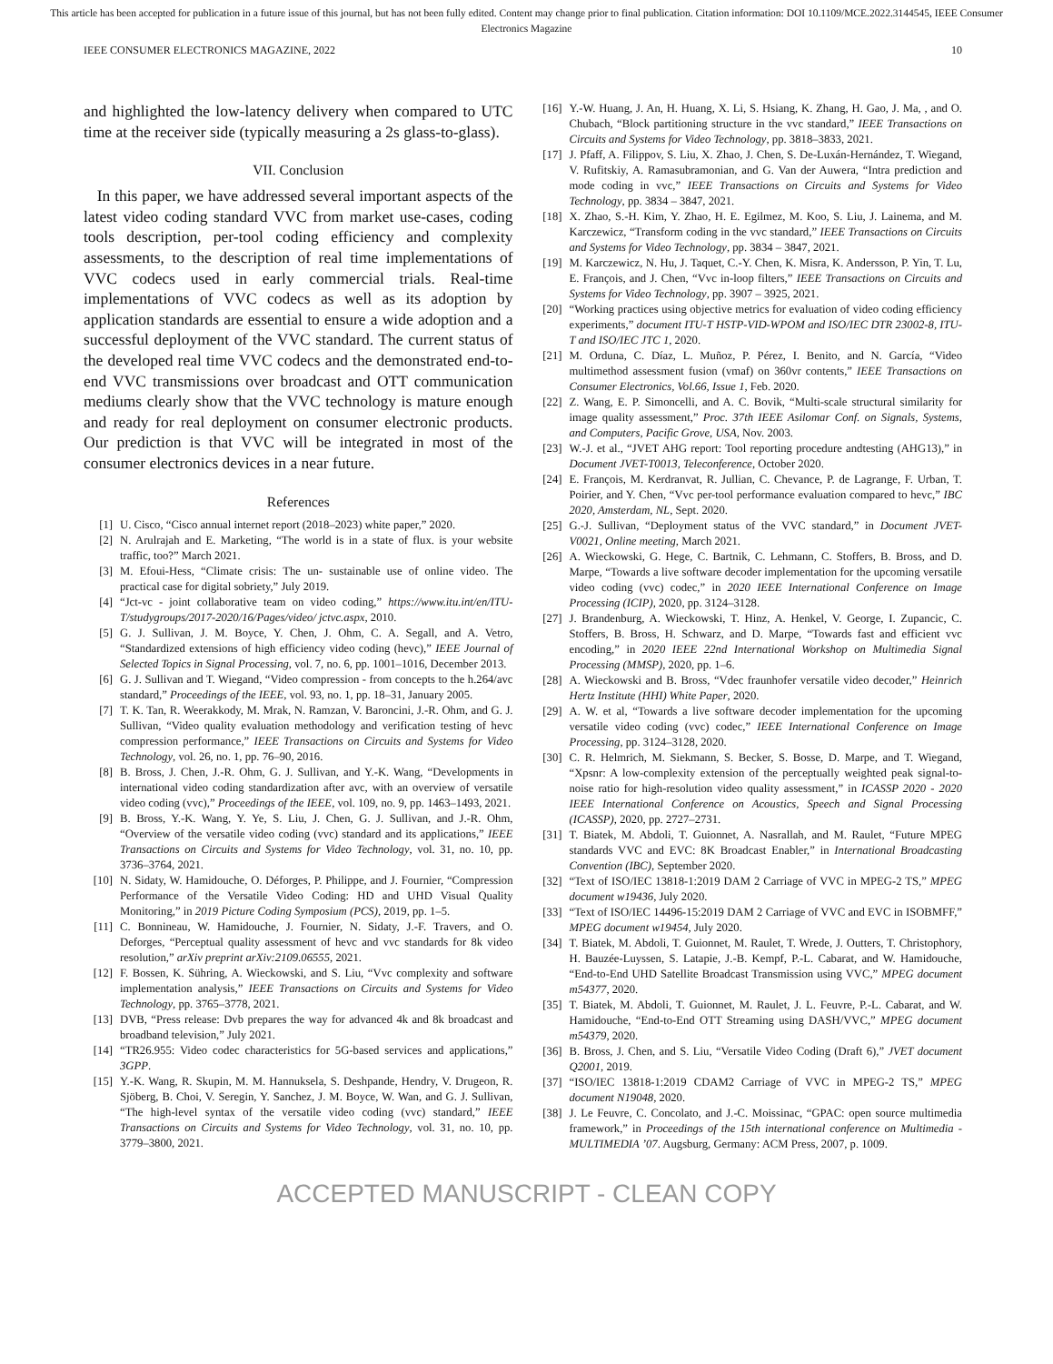This article has been accepted for publication in a future issue of this journal, but has not been fully edited. Content may change prior to final publication. Citation information: DOI 10.1109/MCE.2022.3144545, IEEE Consumer
Electronics Magazine
IEEE CONSUMER ELECTRONICS MAGAZINE, 2022 10
and highlighted the low-latency delivery when compared to UTC time at the receiver side (typically measuring a 2s glass-to-glass).
VII. Conclusion
In this paper, we have addressed several important aspects of the latest video coding standard VVC from market use-cases, coding tools description, per-tool coding efficiency and complexity assessments, to the description of real time implementations of VVC codecs used in early commercial trials. Real-time implementations of VVC codecs as well as its adoption by application standards are essential to ensure a wide adoption and a successful deployment of the VVC standard. The current status of the developed real time VVC codecs and the demonstrated end-to-end VVC transmissions over broadcast and OTT communication mediums clearly show that the VVC technology is mature enough and ready for real deployment on consumer electronic products. Our prediction is that VVC will be integrated in most of the consumer electronics devices in a near future.
References
[1] U. Cisco, “Cisco annual internet report (2018–2023) white paper,” 2020.
[2] N. Arulrajah and E. Marketing, “The world is in a state of flux. is your website traffic, too?” March 2021.
[3] M. Efoui-Hess, “Climate crisis: The un- sustainable use of online video. The practical case for digital sobriety,” July 2019.
[4] “Jct-vc - joint collaborative team on video coding,” https://www.itu.int/en/ITU-T/studygroups/2017-2020/16/Pages/video/ jctvc.aspx, 2010.
[5] G. J. Sullivan, J. M. Boyce, Y. Chen, J. Ohm, C. A. Segall, and A. Vetro, “Standardized extensions of high efficiency video coding (hevc),” IEEE Journal of Selected Topics in Signal Processing, vol. 7, no. 6, pp. 1001–1016, December 2013.
[6] G. J. Sullivan and T. Wiegand, “Video compression - from concepts to the h.264/avc standard,” Proceedings of the IEEE, vol. 93, no. 1, pp. 18–31, January 2005.
[7] T. K. Tan, R. Weerakkody, M. Mrak, N. Ramzan, V. Baroncini, J.-R. Ohm, and G. J. Sullivan, “Video quality evaluation methodology and verification testing of hevc compression performance,” IEEE Transactions on Circuits and Systems for Video Technology, vol. 26, no. 1, pp. 76–90, 2016.
[8] B. Bross, J. Chen, J.-R. Ohm, G. J. Sullivan, and Y.-K. Wang, “Developments in international video coding standardization after avc, with an overview of versatile video coding (vvc),” Proceedings of the IEEE, vol. 109, no. 9, pp. 1463–1493, 2021.
[9] B. Bross, Y.-K. Wang, Y. Ye, S. Liu, J. Chen, G. J. Sullivan, and J.-R. Ohm, “Overview of the versatile video coding (vvc) standard and its applications,” IEEE Transactions on Circuits and Systems for Video Technology, vol. 31, no. 10, pp. 3736–3764, 2021.
[10] N. Sidaty, W. Hamidouche, O. Déforges, P. Philippe, and J. Fournier, “Compression Performance of the Versatile Video Coding: HD and UHD Visual Quality Monitoring,” in 2019 Picture Coding Symposium (PCS), 2019, pp. 1–5.
[11] C. Bonnineau, W. Hamidouche, J. Fournier, N. Sidaty, J.-F. Travers, and O. Deforges, “Perceptual quality assessment of hevc and vvc standards for 8k video resolution,” arXiv preprint arXiv:2109.06555, 2021.
[12] F. Bossen, K. Sühring, A. Wieckowski, and S. Liu, “Vvc complexity and software implementation analysis,” IEEE Transactions on Circuits and Systems for Video Technology, pp. 3765–3778, 2021.
[13] DVB, “Press release: Dvb prepares the way for advanced 4k and 8k broadcast and broadband television,” July 2021.
[14] “TR26.955: Video codec characteristics for 5G-based services and applications,” 3GPP.
[15] Y.-K. Wang, R. Skupin, M. M. Hannuksela, S. Deshpande, Hendry, V. Drugeon, R. Sjöberg, B. Choi, V. Seregin, Y. Sanchez, J. M. Boyce, W. Wan, and G. J. Sullivan, “The high-level syntax of the versatile video coding (vvc) standard,” IEEE Transactions on Circuits and Systems for Video Technology, vol. 31, no. 10, pp. 3779–3800, 2021.
[16] Y.-W. Huang, J. An, H. Huang, X. Li, S. Hsiang, K. Zhang, H. Gao, J. Ma, , and O. Chubach, “Block partitioning structure in the vvc standard,” IEEE Transactions on Circuits and Systems for Video Technology, pp. 3818–3833, 2021.
[17] J. Pfaff, A. Filippov, S. Liu, X. Zhao, J. Chen, S. De-Luxán-Hernández, T. Wiegand, V. Rufitskiy, A. Ramasubramonian, and G. Van der Auwera, “Intra prediction and mode coding in vvc,” IEEE Transactions on Circuits and Systems for Video Technology, pp. 3834 – 3847, 2021.
[18] X. Zhao, S.-H. Kim, Y. Zhao, H. E. Egilmez, M. Koo, S. Liu, J. Lainema, and M. Karczewicz, “Transform coding in the vvc standard,” IEEE Transactions on Circuits and Systems for Video Technology, pp. 3834 – 3847, 2021.
[19] M. Karczewicz, N. Hu, J. Taquet, C.-Y. Chen, K. Misra, K. Andersson, P. Yin, T. Lu, E. François, and J. Chen, “Vvc in-loop filters,” IEEE Transactions on Circuits and Systems for Video Technology, pp. 3907 – 3925, 2021.
[20] “Working practices using objective metrics for evaluation of video coding efficiency experiments,” document ITU-T HSTP-VID-WPOM and ISO/IEC DTR 23002-8, ITU-T and ISO/IEC JTC 1, 2020.
[21] M. Orduna, C. Díaz, L. Muñoz, P. Pérez, I. Benito, and N. García, “Video multimethod assessment fusion (vmaf) on 360vr contents,” IEEE Transactions on Consumer Electronics, Vol.66, Issue 1, Feb. 2020.
[22] Z. Wang, E. P. Simoncelli, and A. C. Bovik, “Multi-scale structural similarity for image quality assessment,” Proc. 37th IEEE Asilomar Conf. on Signals, Systems, and Computers, Pacific Grove, USA, Nov. 2003.
[23] W.-J. et al., “JVET AHG report: Tool reporting procedure andtesting (AHG13),” in Document JVET-T0013, Teleconference, October 2020.
[24] E. François, M. Kerdranvat, R. Jullian, C. Chevance, P. de Lagrange, F. Urban, T. Poirier, and Y. Chen, “Vvc per-tool performance evaluation compared to hevc,” IBC 2020, Amsterdam, NL, Sept. 2020.
[25] G.-J. Sullivan, “Deployment status of the VVC standard,” in Document JVET-V0021, Online meeting, March 2021.
[26] A. Wieckowski, G. Hege, C. Bartnik, C. Lehmann, C. Stoffers, B. Bross, and D. Marpe, “Towards a live software decoder implementation for the upcoming versatile video coding (vvc) codec,” in 2020 IEEE International Conference on Image Processing (ICIP), 2020, pp. 3124–3128.
[27] J. Brandenburg, A. Wieckowski, T. Hinz, A. Henkel, V. George, I. Zupancic, C. Stoffers, B. Bross, H. Schwarz, and D. Marpe, “Towards fast and efficient vvc encoding,” in 2020 IEEE 22nd International Workshop on Multimedia Signal Processing (MMSP), 2020, pp. 1–6.
[28] A. Wieckowski and B. Bross, “Vdec fraunhofer versatile video decoder,” Heinrich Hertz Institute (HHI) White Paper, 2020.
[29] A. W. et al, “Towards a live software decoder implementation for the upcoming versatile video coding (vvc) codec,” IEEE International Conference on Image Processing, pp. 3124–3128, 2020.
[30] C. R. Helmrich, M. Siekmann, S. Becker, S. Bosse, D. Marpe, and T. Wiegand, “Xpsnr: A low-complexity extension of the perceptually weighted peak signal-to-noise ratio for high-resolution video quality assessment,” in ICASSP 2020 - 2020 IEEE International Conference on Acoustics, Speech and Signal Processing (ICASSP), 2020, pp. 2727–2731.
[31] T. Biatek, M. Abdoli, T. Guionnet, A. Nasrallah, and M. Raulet, “Future MPEG standards VVC and EVC: 8K Broadcast Enabler,” in International Broadcasting Convention (IBC), September 2020.
[32] “Text of ISO/IEC 13818-1:2019 DAM 2 Carriage of VVC in MPEG-2 TS,” MPEG document w19436, July 2020.
[33] “Text of ISO/IEC 14496-15:2019 DAM 2 Carriage of VVC and EVC in ISOBMFF,” MPEG document w19454, July 2020.
[34] T. Biatek, M. Abdoli, T. Guionnet, M. Raulet, T. Wrede, J. Outters, T. Christophory, H. Bauzée-Luyssen, S. Latapie, J.-B. Kempf, P.-L. Cabarat, and W. Hamidouche, “End-to-End UHD Satellite Broadcast Transmission using VVC,” MPEG document m54377, 2020.
[35] T. Biatek, M. Abdoli, T. Guionnet, M. Raulet, J. L. Feuvre, P.-L. Cabarat, and W. Hamidouche, “End-to-End OTT Streaming using DASH/VVC,” MPEG document m54379, 2020.
[36] B. Bross, J. Chen, and S. Liu, “Versatile Video Coding (Draft 6),” JVET document Q2001, 2019.
[37] “ISO/IEC 13818-1:2019 CDAM2 Carriage of VVC in MPEG-2 TS,” MPEG document N19048, 2020.
[38] J. Le Feuvre, C. Concolato, and J.-C. Moissinac, “GPAC: open source multimedia framework,” in Proceedings of the 15th international conference on Multimedia - MULTIMEDIA ’07. Augsburg, Germany: ACM Press, 2007, p. 1009.
ACCEPTED MANUSCRIPT - CLEAN COPY